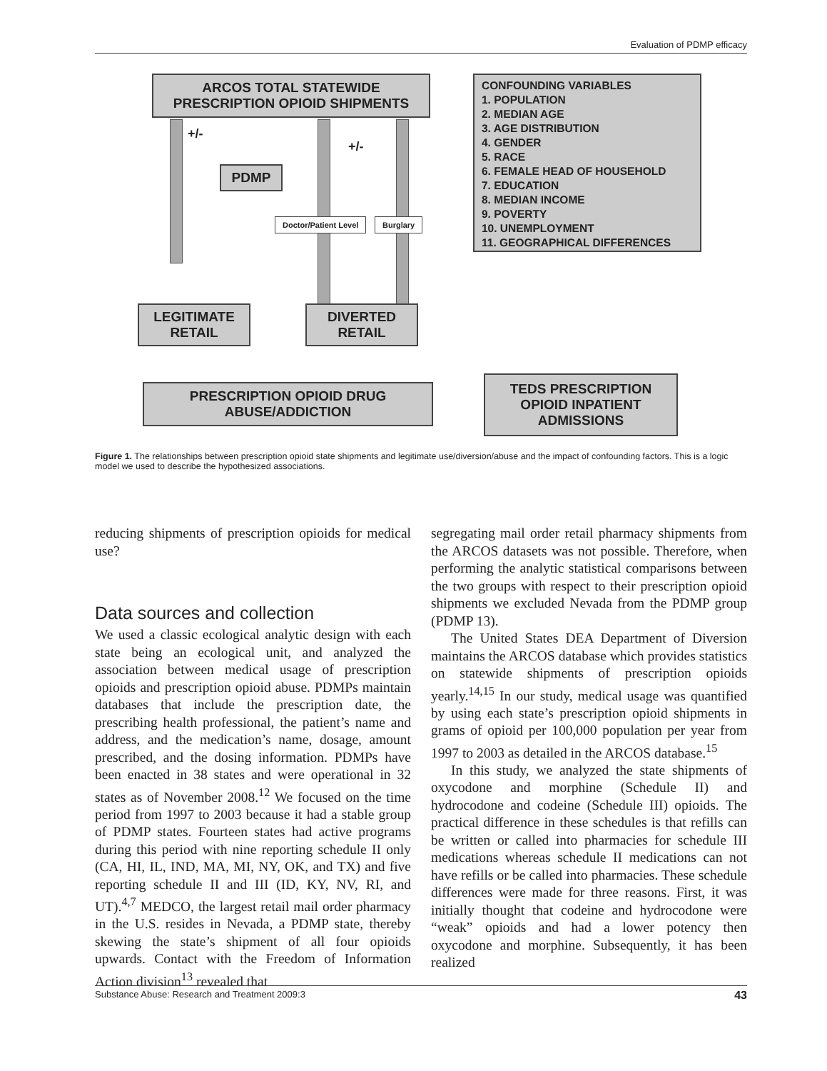Evaluation of PDMP efficacy
ARCOS TOTAL STATEWIDE
PRESCRIPTION OPIOID SHIPMENTS
CONFOUNDING VARIABLES
1. POPULATION
2. MEDIAN AGE
3. AGE DISTRIBUTION
4. GENDER
5. RACE
6. FEMALE HEAD OF HOUSEHOLD
7. EDUCATION
8. MEDIAN INCOME
9. POVERTY
10. UNEMPLOYMENT
11. GEOGRAPHICAL DIFFERENCES
+/-
+/-
PDMP
Doctor/Patient Level Burglary
LEGITIMATE
RETAIL
DIVERTED
RETAIL
PRESCRIPTION OPIOID DRUG
ABUSE/ADDICTION
TEDS PRESCRIPTION
OPIOID INPATIENT
ADMISSIONS
Figure 1. The relationships between prescription opioid state shipments and legitimate use/diversion/abuse and the impact of confounding factors. This is a logic model we used to describe the hypothesized associations.
reducing shipments of prescription opioids for medical use?
Data sources and collection
We used a classic ecological analytic design with each state being an ecological unit, and analyzed the association between medical usage of prescription opioids and prescription opioid abuse. PDMPs maintain databases that include the prescription date, the prescribing health professional, the patient’s name and address, and the medication’s name, dosage, amount prescribed, and the dosing information. PDMPs have been enacted in 38 states and were operational in 32 states as of November 2008.<sup>12</sup> We focused on the time period from 1997 to 2003 because it had a stable group of PDMP states. Fourteen states had active programs during this period with nine reporting schedule II only (CA, HI, IL, IND, MA, MI, NY, OK, and TX) and five reporting schedule II and III (ID, KY, NV, RI, and UT).<sup>4,7</sup> MEDCO, the largest retail mail order pharmacy in the U.S. resides in Nevada, a PDMP state, thereby skewing the state’s shipment of all four opioids upwards. Contact with the Freedom of Information Action division<sup>13</sup> revealed that
segregating mail order retail pharmacy shipments from the ARCOS datasets was not possible. Therefore, when performing the analytic statistical comparisons between the two groups with respect to their prescription opioid shipments we excluded Nevada from the PDMP group (PDMP 13).
The United States DEA Department of Diversion maintains the ARCOS database which provides statistics on statewide shipments of prescription opioids yearly.<sup>14,15</sup> In our study, medical usage was quantified by using each state’s prescription opioid shipments in grams of opioid per 100,000 population per year from 1997 to 2003 as detailed in the ARCOS database.<sup>15</sup>
In this study, we analyzed the state shipments of oxycodone and morphine (Schedule II) and hydrocodone and codeine (Schedule III) opioids. The practical difference in these schedules is that refills can be written or called into pharmacies for schedule III medications whereas schedule II medications can not have refills or be called into pharmacies. These schedule differences were made for three reasons. First, it was initially thought that codeine and hydrocodone were “weak” opioids and had a lower potency then oxycodone and morphine. Subsequently, it has been realized
Substance Abuse: Research and Treatment 2009:3 43